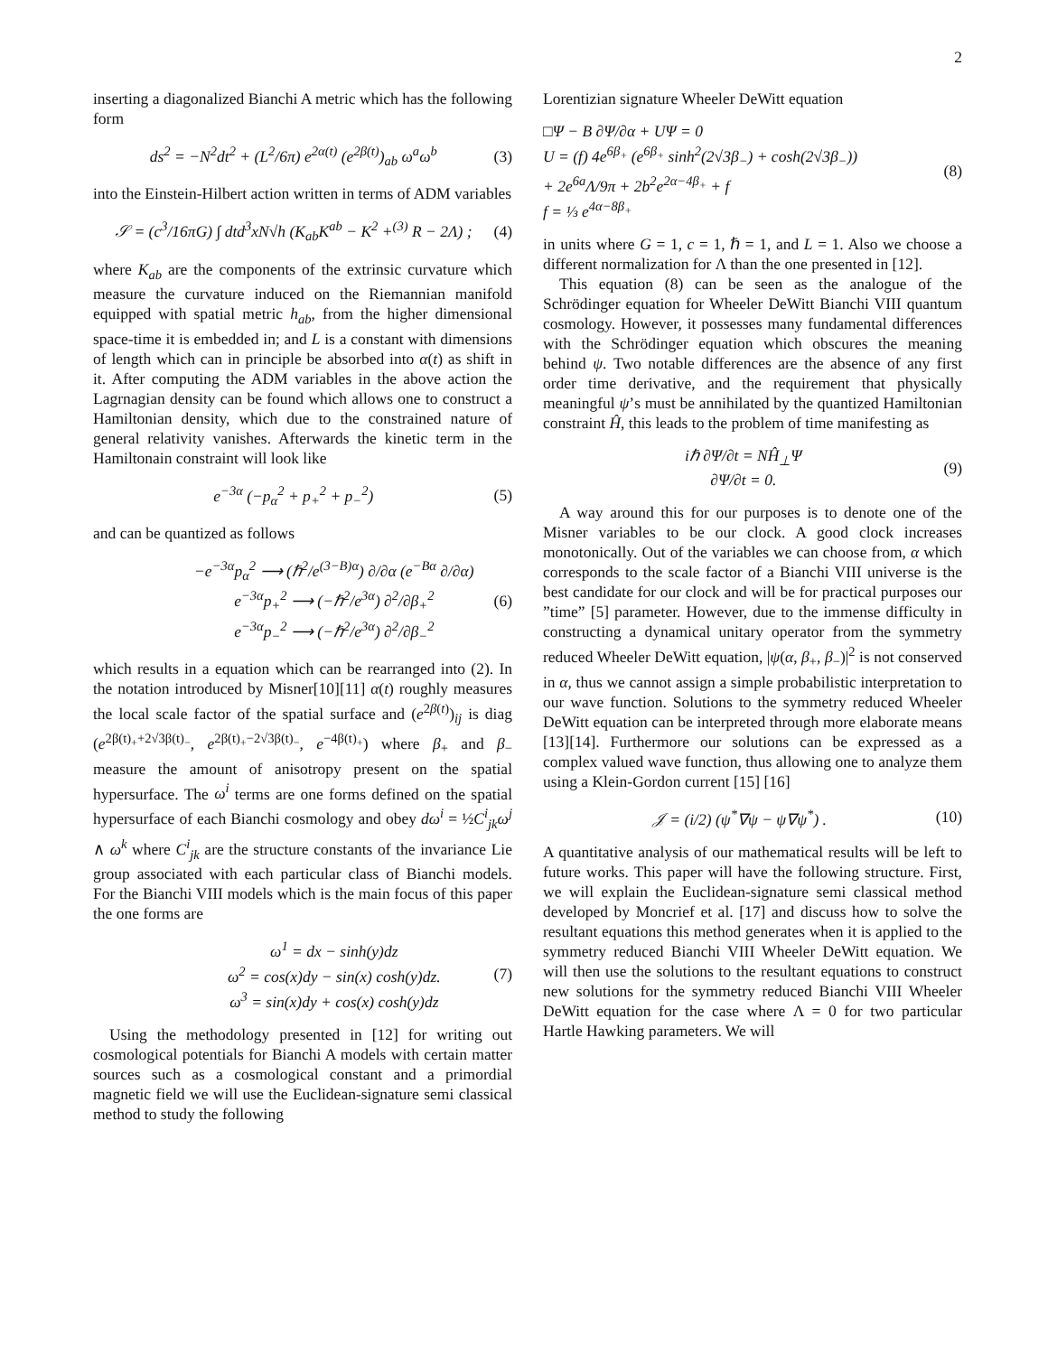2
inserting a diagonalized Bianchi A metric which has the following form
ds<sup>2</sup> = −N<sup>2</sup>dt<sup>2</sup> + (L<sup>2</sup>/6π) e<sup>2α(t)</sup> (e<sup>2β(t)</sup>)<sub>ab</sub> ω<sup>a</sup>ω<sup>b</sup> (3)
into the Einstein-Hilbert action written in terms of ADM variables
𝒮 = (c<sup>3</sup>/16πG) ∫ dtd<sup>3</sup>xN√h (K<sub>ab</sub>K<sup>ab</sup> − K<sup>2</sup> +<sup>(3)</sup> R − 2Λ) ; (4)
where K<sub>ab</sub> are the components of the extrinsic curvature which measure the curvature induced on the Riemannian manifold equipped with spatial metric h<sub>ab</sub>, from the higher dimensional space-time it is embedded in; and L is a constant with dimensions of length which can in principle be absorbed into α(t) as shift in it. After computing the ADM variables in the above action the Lagrnagian density can be found which allows one to construct a Hamiltonian density, which due to the constrained nature of general relativity vanishes. Afterwards the kinetic term in the Hamiltonain constraint will look like
e<sup>−3α</sup> (−p<sub>α</sub><sup>2</sup> + p<sub>+</sub><sup>2</sup> + p<sub>−</sub><sup>2</sup>) (5)
and can be quantized as follows
−e<sup>−3α</sup>p<sub>α</sub><sup>2</sup> ⟶ (ℏ<sup>2</sup>/e<sup>(3−B)α</sup>) ∂/∂α (e<sup>−Bα</sup> ∂/∂α)
e<sup>−3α</sup>p<sub>+</sub><sup>2</sup> ⟶ (−ℏ<sup>2</sup>/e<sup>3α</sup>) ∂<sup>2</sup>/∂β<sub>+</sub><sup>2</sup>
e<sup>−3α</sup>p<sub>−</sub><sup>2</sup> ⟶ (−ℏ<sup>2</sup>/e<sup>3α</sup>) ∂<sup>2</sup>/∂β<sub>−</sub><sup>2</sup> (6)
which results in a equation which can be rearranged into (2). In the notation introduced by Misner[10][11] α(t) roughly measures the local scale factor of the spatial surface and (e<sup>2β(t)</sup>)<sub>ij</sub> is diag (e<sup>2β(t)<sub>+</sub>+2√3β(t)<sub>−</sub></sup>, e<sup>2β(t)<sub>+</sub>−2√3β(t)<sub>−</sub></sup>, e<sup>−4β(t)<sub>+</sub></sup>) where β<sub>+</sub> and β<sub>−</sub> measure the amount of anisotropy present on the spatial hypersurface. The ω<sup>i</sup> terms are one forms defined on the spatial hypersurface of each Bianchi cosmology and obey dω<sup>i</sup> = ½C<sup>i</sup><sub>jk</sub>ω<sup>j</sup> ∧ ω<sup>k</sup> where C<sup>i</sup><sub>jk</sub> are the structure constants of the invariance Lie group associated with each particular class of Bianchi models. For the Bianchi VIII models which is the main focus of this paper the one forms are
ω<sup>1</sup> = dx − sinh(y)dz
ω<sup>2</sup> = cos(x)dy − sin(x) cosh(y)dz.
ω<sup>3</sup> = sin(x)dy + cos(x) cosh(y)dz (7)
Using the methodology presented in [12] for writing out cosmological potentials for Bianchi A models with certain matter sources such as a cosmological constant and a primordial magnetic field we will use the Euclidean-signature semi classical method to study the following
Lorentizian signature Wheeler DeWitt equation
□Ψ − B ∂Ψ/∂α + UΨ = 0
U = (f) 4e<sup>6β<sub>+</sub></sup> (e<sup>6β<sub>+</sub></sup> sinh<sup>2</sup>(2√3β<sub>−</sub>) + cosh(2√3β<sub>−</sub>))
+ 2e<sup>6a</sup>Λ/9π + 2b<sup>2</sup>e<sup>2α−4β<sub>+</sub></sup> + f
f = ⅓ e<sup>4α−8β<sub>+</sub></sup> (8)
in units where G = 1, c = 1, ℏ = 1, and L = 1. Also we choose a different normalization for Λ than the one presented in [12].
This equation (8) can be seen as the analogue of the Schrödinger equation for Wheeler DeWitt Bianchi VIII quantum cosmology. However, it possesses many fundamental differences with the Schrödinger equation which obscures the meaning behind ψ. Two notable differences are the absence of any first order time derivative, and the requirement that physically meaningful ψ’s must be annihilated by the quantized Hamiltonian constraint Ĥ, this leads to the problem of time manifesting as
iℏ ∂Ψ/∂t = NĤ<sub>⊥</sub>Ψ
∂Ψ/∂t = 0. (9)
A way around this for our purposes is to denote one of the Misner variables to be our clock. A good clock increases monotonically. Out of the variables we can choose from, α which corresponds to the scale factor of a Bianchi VIII universe is the best candidate for our clock and will be for practical purposes our ”time” [5] parameter. However, due to the immense difficulty in constructing a dynamical unitary operator from the symmetry reduced Wheeler DeWitt equation, |ψ(α, β<sub>+</sub>, β<sub>−</sub>)|<sup>2</sup> is not conserved in α, thus we cannot assign a simple probabilistic interpretation to our wave function. Solutions to the symmetry reduced Wheeler DeWitt equation can be interpreted through more elaborate means [13][14]. Furthermore our solutions can be expressed as a complex valued wave function, thus allowing one to analyze them using a Klein-Gordon current [15] [16]
𝒥 = (i/2) (ψ<sup>*</sup>∇ψ − ψ∇ψ<sup>*</sup>) . (10)
A quantitative analysis of our mathematical results will be left to future works. This paper will have the following structure. First, we will explain the Euclidean-signature semi classical method developed by Moncrief et al. [17] and discuss how to solve the resultant equations this method generates when it is applied to the symmetry reduced Bianchi VIII Wheeler DeWitt equation. We will then use the solutions to the resultant equations to construct new solutions for the symmetry reduced Bianchi VIII Wheeler DeWitt equation for the case where Λ = 0 for two particular Hartle Hawking parameters. We will